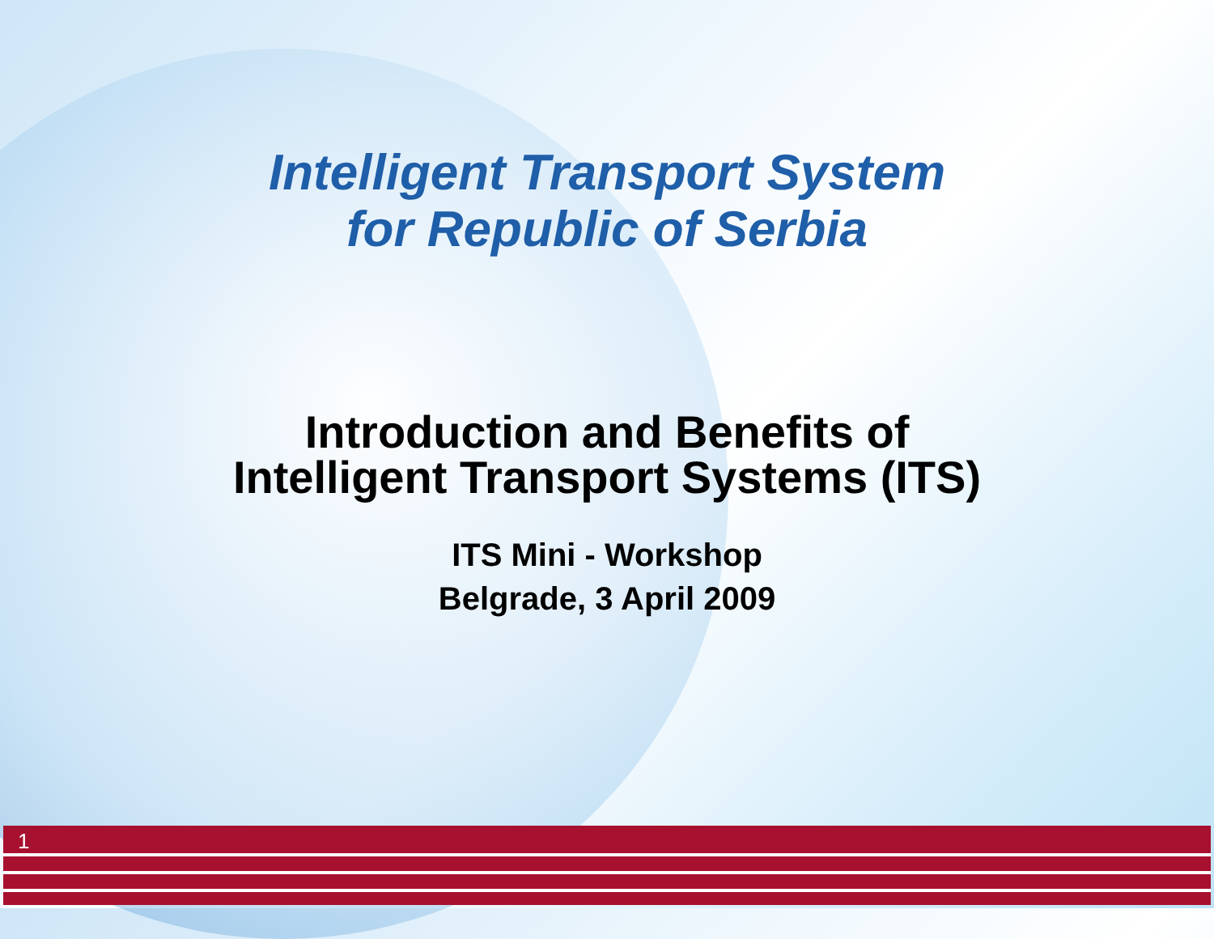Intelligent Transport System
for Republic of Serbia
Introduction and Benefits of
Intelligent Transport Systems (ITS)
ITS Mini - Workshop
Belgrade, 3 April 2009
1